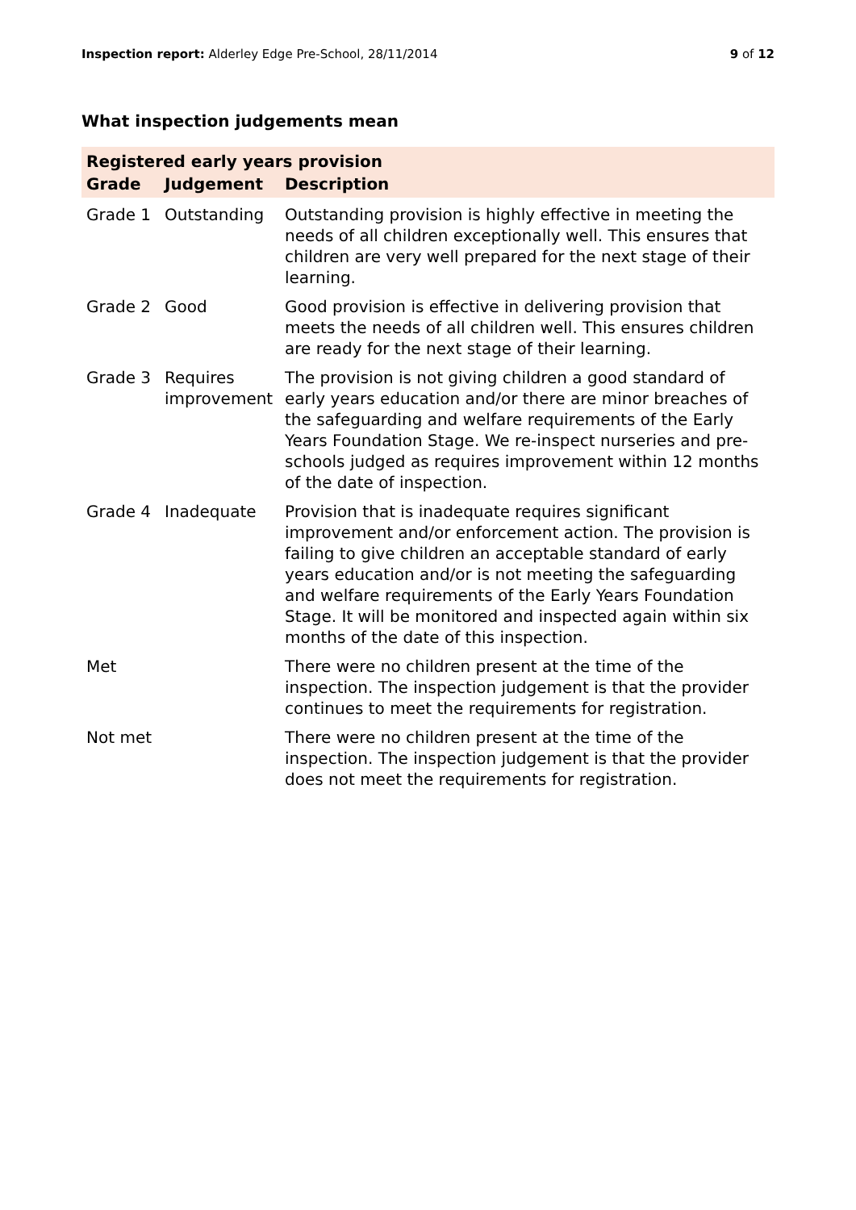Inspection report: Alderley Edge Pre-School, 28/11/2014 9 of 12
What inspection judgements mean
| Registered early years provision | | |
| Grade | Judgement | Description |
| Grade 1 | Outstanding | Outstanding provision is highly effective in meeting the needs of all children exceptionally well. This ensures that children are very well prepared for the next stage of their learning. |
| Grade 2 | Good | Good provision is effective in delivering provision that meets the needs of all children well. This ensures children are ready for the next stage of their learning. |
| Grade 3 | Requires improvement | The provision is not giving children a good standard of early years education and/or there are minor breaches of the safeguarding and welfare requirements of the Early Years Foundation Stage. We re-inspect nurseries and pre-schools judged as requires improvement within 12 months of the date of inspection. |
| Grade 4 | Inadequate | Provision that is inadequate requires significant improvement and/or enforcement action. The provision is failing to give children an acceptable standard of early years education and/or is not meeting the safeguarding and welfare requirements of the Early Years Foundation Stage. It will be monitored and inspected again within six months of the date of this inspection. |
| Met | | There were no children present at the time of the inspection. The inspection judgement is that the provider continues to meet the requirements for registration. |
| Not met | | There were no children present at the time of the inspection. The inspection judgement is that the provider does not meet the requirements for registration. |